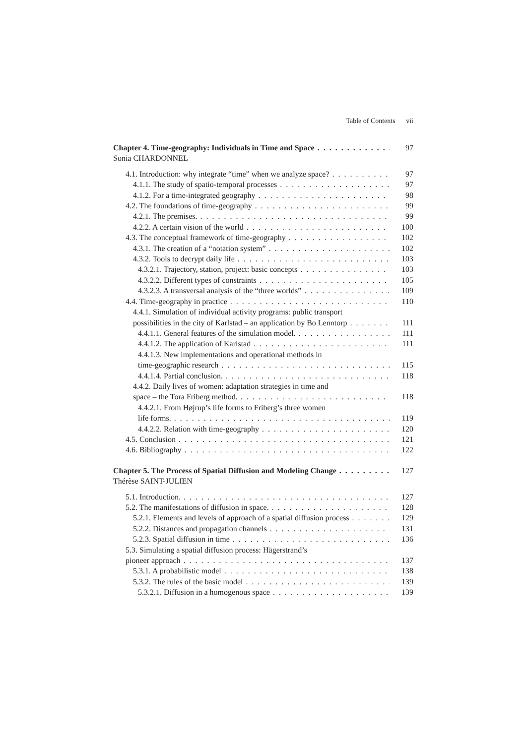Table of Contents vii
Chapter 4. Time-geography: Individuals in Time and Space 97
Sonia CHARDONNEL
4.1. Introduction: why integrate “time” when we analyze space? 97
4.1.1. The study of spatio-temporal processes 97
4.1.2. For a time-integrated geography 98
4.2. The foundations of time-geography 99
4.2.1. The premises. 99
4.2.2. A certain vision of the world 100
4.3. The conceptual framework of time-geography 102
4.3.1. The creation of a “notation system” 102
4.3.2. Tools to decrypt daily life 103
4.3.2.1. Trajectory, station, project: basic concepts 103
4.3.2.2. Different types of constraints 105
4.3.2.3. A transversal analysis of the “three worlds” 109
4.4. Time-geography in practice 110
4.4.1. Simulation of individual activity programs: public transport
possibilities in the city of Karlstad – an application by Bo Lenntorp 111
4.4.1.1. General features of the simulation model. 111
4.4.1.2. The application of Karlstad 111
4.4.1.3. New implementations and operational methods in
time-geographic research 115
4.4.1.4. Partial conclusion. 118
4.4.2. Daily lives of women: adaptation strategies in time and
space – the Tora Friberg method. 118
4.4.2.1. From Højrup’s life forms to Friberg’s three women
life forms. 119
4.4.2.2. Relation with time-geography 120
4.5. Conclusion 121
4.6. Bibliography 122
Chapter 5. The Process of Spatial Diffusion and Modeling Change 127
Thérèse SAINT-JULIEN
5.1. Introduction. 127
5.2. The manifestations of diffusion in space. 128
5.2.1. Elements and levels of approach of a spatial diffusion process 129
5.2.2. Distances and propagation channels 131
5.2.3. Spatial diffusion in time 136
5.3. Simulating a spatial diffusion process: Hägerstrand’s
pioneer approach 137
5.3.1. A probabilistic model 138
5.3.2. The rules of the basic model 139
5.3.2.1. Diffusion in a homogenous space 139